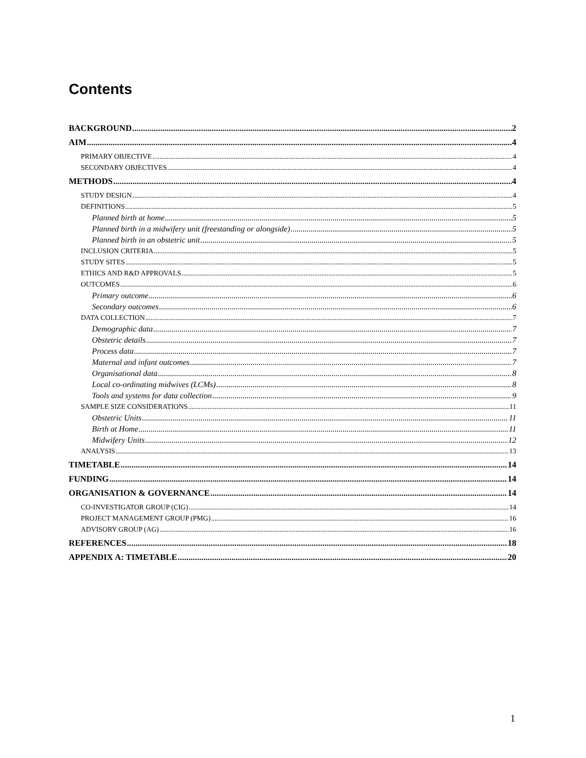Contents
BACKGROUND 2
AIM 4
PRIMARY OBJECTIVE 4
SECONDARY OBJECTIVES 4
METHODS 4
STUDY DESIGN 4
DEFINITIONS 5
Planned birth at home 5
Planned birth in a midwifery unit (freestanding or alongside) 5
Planned birth in an obstetric unit 5
INCLUSION CRITERIA 5
STUDY SITES 5
ETHICS AND R&D APPROVALS 5
OUTCOMES 6
Primary outcome 6
Secondary outcomes 6
DATA COLLECTION 7
Demographic data 7
Obstetric details 7
Process data 7
Maternal and infant outcomes 7
Organisational data 8
Local co-ordinating midwives (LCMs) 8
Tools and systems for data collection 9
SAMPLE SIZE CONSIDERATIONS 11
Obstetric Units 11
Birth at Home 11
Midwifery Units 12
ANALYSIS 13
TIMETABLE 14
FUNDING 14
ORGANISATION & GOVERNANCE 14
CO-INVESTIGATOR GROUP (CIG) 14
PROJECT MANAGEMENT GROUP (PMG) 16
ADVISORY GROUP (AG) 16
REFERENCES 18
APPENDIX A: TIMETABLE 20
1